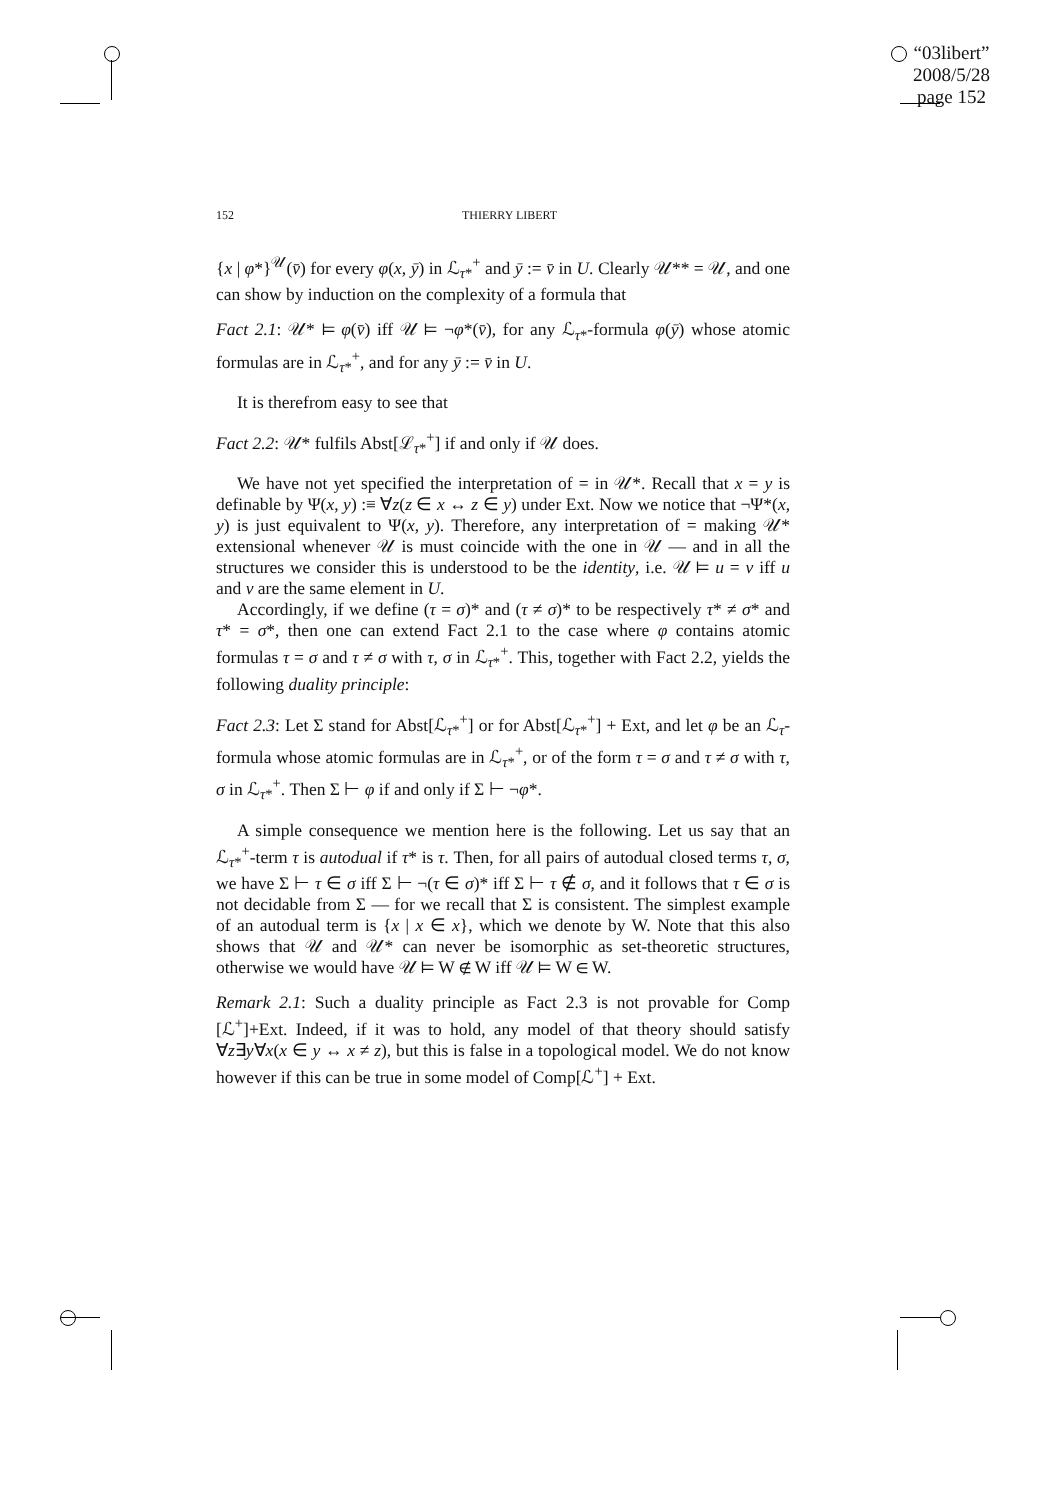“03libert”
2008/5/28
page 152
152 THIERRY LIBERT
{x | φ*}<sup>𝒰</sup>(v̄) for every φ(x, ȳ) in ℒ<sub>τ*</sub><sup>+</sup> and ȳ := v̄ in U. Clearly 𝒰** = 𝒰, and one can show by induction on the complexity of a formula that
Fact 2.1: 𝒰* ⊨ φ(v̄) iff 𝒰 ⊨ ¬φ*(v̄), for any ℒ<sub>τ*</sub>-formula φ(ȳ) whose atomic formulas are in ℒ<sub>τ*</sub><sup>+</sup>, and for any ȳ := v̄ in U.
It is therefrom easy to see that
Fact 2.2: 𝒰* fulfils Abst[ℒ<sub>τ*</sub><sup>+</sup>] if and only if 𝒰 does.
We have not yet specified the interpretation of = in 𝒰*. Recall that x = y is definable by Ψ(x, y) :≡ ∀z(z ∈ x ↔ z ∈ y) under Ext. Now we notice that ¬Ψ*(x, y) is just equivalent to Ψ(x, y). Therefore, any interpretation of = making 𝒰* extensional whenever 𝒰 is must coincide with the one in 𝒰 — and in all the structures we consider this is understood to be the identity, i.e. 𝒰 ⊨ u = v iff u and v are the same element in U.
Accordingly, if we define (τ = σ)* and (τ ≠ σ)* to be respectively τ* ≠ σ* and τ* = σ*, then one can extend Fact 2.1 to the case where φ contains atomic formulas τ = σ and τ ≠ σ with τ, σ in ℒ<sub>τ*</sub><sup>+</sup>. This, together with Fact 2.2, yields the following duality principle:
Fact 2.3: Let Σ stand for Abst[ℒ<sub>τ*</sub><sup>+</sup>] or for Abst[ℒ<sub>τ*</sub><sup>+</sup>] + Ext, and let φ be an ℒ<sub>τ</sub>-formula whose atomic formulas are in ℒ<sub>τ*</sub><sup>+</sup>, or of the form τ = σ and τ ≠ σ with τ, σ in ℒ<sub>τ*</sub><sup>+</sup>. Then Σ ⊢ φ if and only if Σ ⊢ ¬φ*.
A simple consequence we mention here is the following. Let us say that an ℒ<sub>τ*</sub><sup>+</sup>-term τ is autodual if τ* is τ. Then, for all pairs of autodual closed terms τ, σ, we have Σ ⊢ τ ∈ σ iff Σ ⊢ ¬(τ ∈ σ)* iff Σ ⊢ τ ∉ σ, and it follows that τ ∈ σ is not decidable from Σ — for we recall that Σ is consistent. The simplest example of an autodual term is {x | x ∈ x}, which we denote by W. Note that this also shows that 𝒰 and 𝒰* can never be isomorphic as set-theoretic structures, otherwise we would have 𝒰 ⊨ W ∉ W iff 𝒰 ⊨ W ∈ W.
Remark 2.1: Such a duality principle as Fact 2.3 is not provable for Comp [ℒ<sup>+</sup>]+Ext. Indeed, if it was to hold, any model of that theory should satisfy ∀z∃y∀x(x ∈ y ↔ x ≠ z), but this is false in a topological model. We do not know however if this can be true in some model of Comp[ℒ<sup>+</sup>] + Ext.